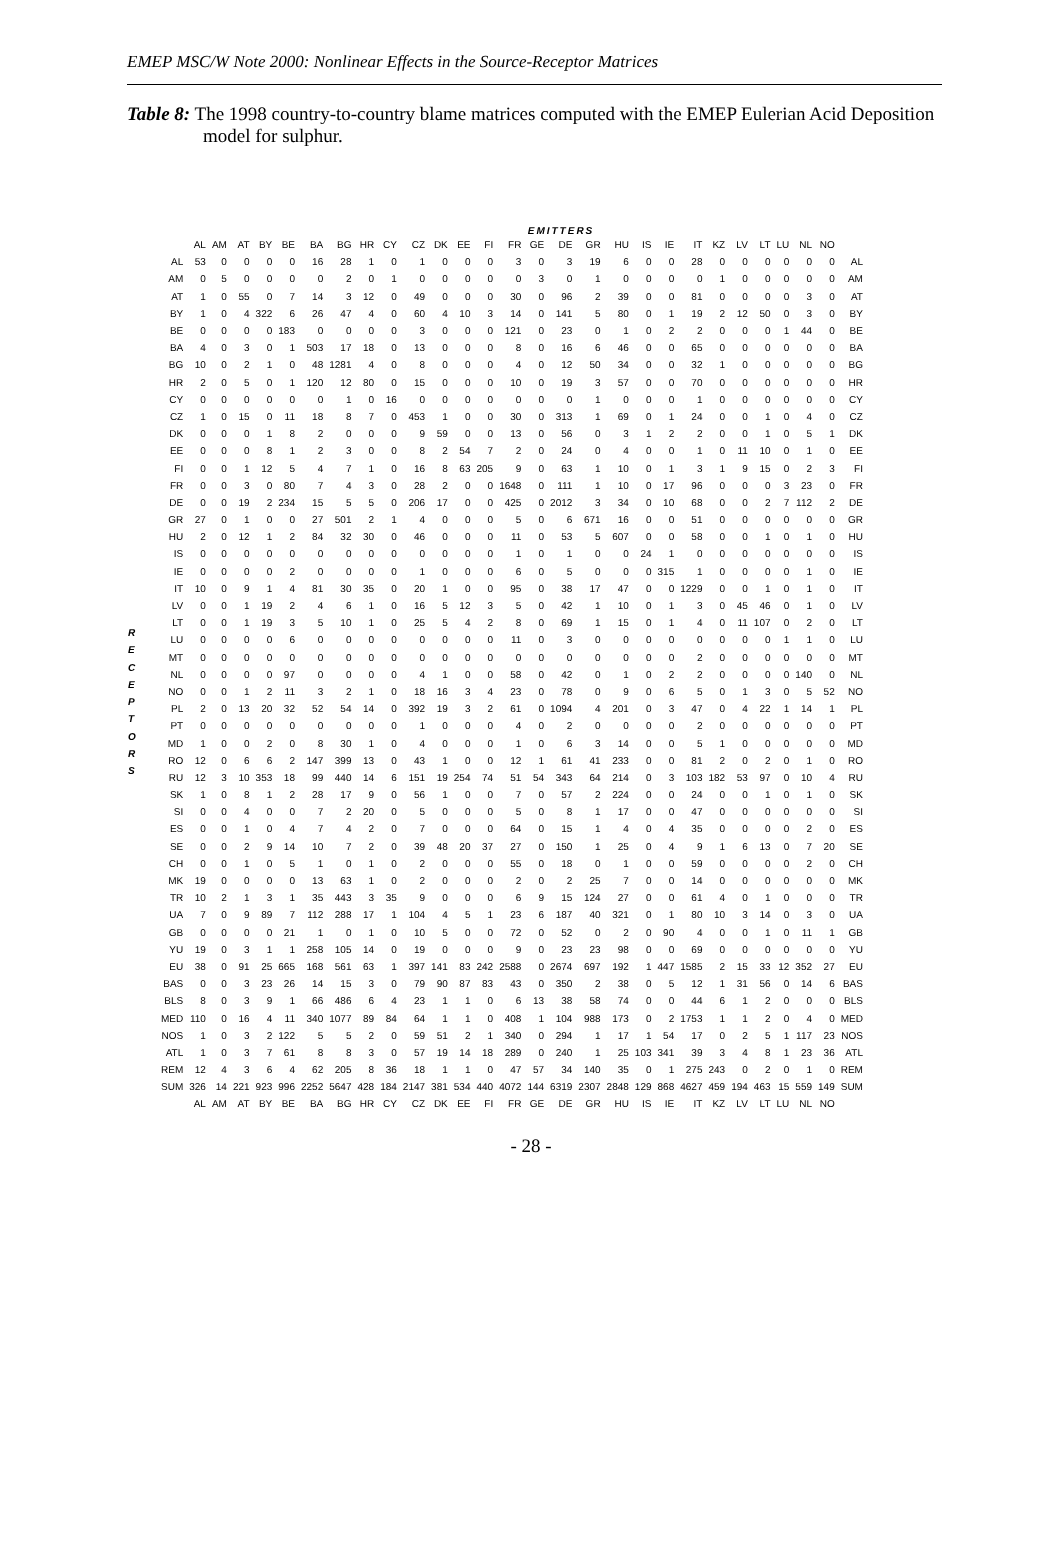EMEP MSC/W Note 2000: Nonlinear Effects in the Source-Receptor Matrices
Table 8: The 1998 country-to-country blame matrices computed with the EMEP Eulerian Acid Deposition model for sulphur.
EMITTERS
R
E
C
E
P
T
O
R
S
| | AL | AM | AT | BY | BE | BA | BG | HR | CY | CZ | DK | EE | FI | FR | GE | DE | GR | HU | IS | IE | IT | KZ | LV | LT | LU | NL | NO | |
| --- | --- | --- | --- | --- | --- | --- | --- | --- | --- | --- | --- | --- | --- | --- | --- | --- | --- | --- | --- | --- | --- | --- | --- | --- | --- | --- | --- | --- |
| AL | 53 | 0 | 0 | 0 | 0 | 16 | 28 | 1 | 0 | 1 | 0 | 0 | 0 | 3 | 0 | 3 | 19 | 6 | 0 | 0 | 28 | 0 | 0 | 0 | 0 | 0 | 0 | AL |
| AM | 0 | 5 | 0 | 0 | 0 | 0 | 2 | 0 | 1 | 0 | 0 | 0 | 0 | 0 | 3 | 0 | 1 | 0 | 0 | 0 | 0 | 1 | 0 | 0 | 0 | 0 | 0 | AM |
| AT | 1 | 0 | 55 | 0 | 7 | 14 | 3 | 12 | 0 | 49 | 0 | 0 | 0 | 30 | 0 | 96 | 2 | 39 | 0 | 0 | 81 | 0 | 0 | 0 | 0 | 3 | 0 | AT |
| BY | 1 | 0 | 4 | 322 | 6 | 26 | 47 | 4 | 0 | 60 | 4 | 10 | 3 | 14 | 0 | 141 | 5 | 80 | 0 | 1 | 19 | 2 | 12 | 50 | 0 | 3 | 0 | BY |
| BE | 0 | 0 | 0 | 0 | 183 | 0 | 0 | 0 | 0 | 3 | 0 | 0 | 0 | 121 | 0 | 23 | 0 | 1 | 0 | 2 | 2 | 0 | 0 | 0 | 1 | 44 | 0 | BE |
| BA | 4 | 0 | 3 | 0 | 1 | 503 | 17 | 18 | 0 | 13 | 0 | 0 | 0 | 8 | 0 | 16 | 6 | 46 | 0 | 0 | 65 | 0 | 0 | 0 | 0 | 0 | 0 | BA |
| BG | 10 | 0 | 2 | 1 | 0 | 48 | 1281 | 4 | 0 | 8 | 0 | 0 | 0 | 4 | 0 | 12 | 50 | 34 | 0 | 0 | 32 | 1 | 0 | 0 | 0 | 0 | 0 | BG |
| HR | 2 | 0 | 5 | 0 | 1 | 120 | 12 | 80 | 0 | 15 | 0 | 0 | 0 | 10 | 0 | 19 | 3 | 57 | 0 | 0 | 70 | 0 | 0 | 0 | 0 | 0 | 0 | HR |
| CY | 0 | 0 | 0 | 0 | 0 | 0 | 1 | 0 | 16 | 0 | 0 | 0 | 0 | 0 | 0 | 0 | 1 | 0 | 0 | 0 | 1 | 0 | 0 | 0 | 0 | 0 | 0 | CY |
| CZ | 1 | 0 | 15 | 0 | 11 | 18 | 8 | 7 | 0 | 453 | 1 | 0 | 0 | 30 | 0 | 313 | 1 | 69 | 0 | 1 | 24 | 0 | 0 | 1 | 0 | 4 | 0 | CZ |
| DK | 0 | 0 | 0 | 1 | 8 | 2 | 0 | 0 | 0 | 9 | 59 | 0 | 0 | 13 | 0 | 56 | 0 | 3 | 1 | 2 | 2 | 0 | 0 | 1 | 0 | 5 | 1 | DK |
| EE | 0 | 0 | 0 | 8 | 1 | 2 | 3 | 0 | 0 | 8 | 2 | 54 | 7 | 2 | 0 | 24 | 0 | 4 | 0 | 0 | 1 | 0 | 11 | 10 | 0 | 1 | 0 | EE |
| FI | 0 | 0 | 1 | 12 | 5 | 4 | 7 | 1 | 0 | 16 | 8 | 63 | 205 | 9 | 0 | 63 | 1 | 10 | 0 | 1 | 3 | 1 | 9 | 15 | 0 | 2 | 3 | FI |
| FR | 0 | 0 | 3 | 0 | 80 | 7 | 4 | 3 | 0 | 28 | 2 | 0 | 0 | 1648 | 0 | 111 | 1 | 10 | 0 | 17 | 96 | 0 | 0 | 0 | 3 | 23 | 0 | FR |
| DE | 0 | 0 | 19 | 2 | 234 | 15 | 5 | 5 | 0 | 206 | 17 | 0 | 0 | 425 | 0 | 2012 | 3 | 34 | 0 | 10 | 68 | 0 | 0 | 2 | 7 | 112 | 2 | DE |
| GR | 27 | 0 | 1 | 0 | 0 | 27 | 501 | 2 | 1 | 4 | 0 | 0 | 0 | 5 | 0 | 6 | 671 | 16 | 0 | 0 | 51 | 0 | 0 | 0 | 0 | 0 | 0 | GR |
| HU | 2 | 0 | 12 | 1 | 2 | 84 | 32 | 30 | 0 | 46 | 0 | 0 | 0 | 11 | 0 | 53 | 5 | 607 | 0 | 0 | 58 | 0 | 0 | 1 | 0 | 1 | 0 | HU |
| IS | 0 | 0 | 0 | 0 | 0 | 0 | 0 | 0 | 0 | 0 | 0 | 0 | 0 | 1 | 0 | 1 | 0 | 0 | 24 | 1 | 0 | 0 | 0 | 0 | 0 | 0 | 0 | IS |
| IE | 0 | 0 | 0 | 0 | 2 | 0 | 0 | 0 | 0 | 1 | 0 | 0 | 0 | 6 | 0 | 5 | 0 | 0 | 0 | 315 | 1 | 0 | 0 | 0 | 0 | 1 | 0 | IE |
| IT | 10 | 0 | 9 | 1 | 4 | 81 | 30 | 35 | 0 | 20 | 1 | 0 | 0 | 95 | 0 | 38 | 17 | 47 | 0 | 0 | 1229 | 0 | 0 | 1 | 0 | 1 | 0 | IT |
| LV | 0 | 0 | 1 | 19 | 2 | 4 | 6 | 1 | 0 | 16 | 5 | 12 | 3 | 5 | 0 | 42 | 1 | 10 | 0 | 1 | 3 | 0 | 45 | 46 | 0 | 1 | 0 | LV |
| LT | 0 | 0 | 1 | 19 | 3 | 5 | 10 | 1 | 0 | 25 | 5 | 4 | 2 | 8 | 0 | 69 | 1 | 15 | 0 | 1 | 4 | 0 | 11 | 107 | 0 | 2 | 0 | LT |
| LU | 0 | 0 | 0 | 0 | 6 | 0 | 0 | 0 | 0 | 0 | 0 | 0 | 0 | 11 | 0 | 3 | 0 | 0 | 0 | 0 | 0 | 0 | 0 | 0 | 1 | 1 | 0 | LU |
| MT | 0 | 0 | 0 | 0 | 0 | 0 | 0 | 0 | 0 | 0 | 0 | 0 | 0 | 0 | 0 | 0 | 0 | 0 | 0 | 0 | 2 | 0 | 0 | 0 | 0 | 0 | 0 | MT |
| NL | 0 | 0 | 0 | 0 | 97 | 0 | 0 | 0 | 0 | 4 | 1 | 0 | 0 | 58 | 0 | 42 | 0 | 1 | 0 | 2 | 2 | 0 | 0 | 0 | 0 | 140 | 0 | NL |
| NO | 0 | 0 | 1 | 2 | 11 | 3 | 2 | 1 | 0 | 18 | 16 | 3 | 4 | 23 | 0 | 78 | 0 | 9 | 0 | 6 | 5 | 0 | 1 | 3 | 0 | 5 | 52 | NO |
| PL | 2 | 0 | 13 | 20 | 32 | 52 | 54 | 14 | 0 | 392 | 19 | 3 | 2 | 61 | 0 | 1094 | 4 | 201 | 0 | 3 | 47 | 0 | 4 | 22 | 1 | 14 | 1 | PL |
| PT | 0 | 0 | 0 | 0 | 0 | 0 | 0 | 0 | 0 | 1 | 0 | 0 | 0 | 4 | 0 | 2 | 0 | 0 | 0 | 0 | 2 | 0 | 0 | 0 | 0 | 0 | 0 | PT |
| MD | 1 | 0 | 0 | 2 | 0 | 8 | 30 | 1 | 0 | 4 | 0 | 0 | 0 | 1 | 0 | 6 | 3 | 14 | 0 | 0 | 5 | 1 | 0 | 0 | 0 | 0 | 0 | MD |
| RO | 12 | 0 | 6 | 6 | 2 | 147 | 399 | 13 | 0 | 43 | 1 | 0 | 0 | 12 | 1 | 61 | 41 | 233 | 0 | 0 | 81 | 2 | 0 | 2 | 0 | 1 | 0 | RO |
| RU | 12 | 3 | 10 | 353 | 18 | 99 | 440 | 14 | 6 | 151 | 19 | 254 | 74 | 51 | 54 | 343 | 64 | 214 | 0 | 3 | 103 | 182 | 53 | 97 | 0 | 10 | 4 | RU |
| SK | 1 | 0 | 8 | 1 | 2 | 28 | 17 | 9 | 0 | 56 | 1 | 0 | 0 | 7 | 0 | 57 | 2 | 224 | 0 | 0 | 24 | 0 | 0 | 1 | 0 | 1 | 0 | SK |
| SI | 0 | 0 | 4 | 0 | 0 | 7 | 2 | 20 | 0 | 5 | 0 | 0 | 0 | 5 | 0 | 8 | 1 | 17 | 0 | 0 | 47 | 0 | 0 | 0 | 0 | 0 | 0 | SI |
| ES | 0 | 0 | 1 | 0 | 4 | 7 | 4 | 2 | 0 | 7 | 0 | 0 | 0 | 64 | 0 | 15 | 1 | 4 | 0 | 4 | 35 | 0 | 0 | 0 | 0 | 2 | 0 | ES |
| SE | 0 | 0 | 2 | 9 | 14 | 10 | 7 | 2 | 0 | 39 | 48 | 20 | 37 | 27 | 0 | 150 | 1 | 25 | 0 | 4 | 9 | 1 | 6 | 13 | 0 | 7 | 20 | SE |
| CH | 0 | 0 | 1 | 0 | 5 | 1 | 0 | 1 | 0 | 2 | 0 | 0 | 0 | 55 | 0 | 18 | 0 | 1 | 0 | 0 | 59 | 0 | 0 | 0 | 0 | 2 | 0 | CH |
| MK | 19 | 0 | 0 | 0 | 0 | 13 | 63 | 1 | 0 | 2 | 0 | 0 | 0 | 2 | 0 | 2 | 25 | 7 | 0 | 0 | 14 | 0 | 0 | 0 | 0 | 0 | 0 | MK |
| TR | 10 | 2 | 1 | 3 | 1 | 35 | 443 | 3 | 35 | 9 | 0 | 0 | 0 | 6 | 9 | 15 | 124 | 27 | 0 | 0 | 61 | 4 | 0 | 1 | 0 | 0 | 0 | TR |
| UA | 7 | 0 | 9 | 89 | 7 | 112 | 288 | 17 | 1 | 104 | 4 | 5 | 1 | 23 | 6 | 187 | 40 | 321 | 0 | 1 | 80 | 10 | 3 | 14 | 0 | 3 | 0 | UA |
| GB | 0 | 0 | 0 | 0 | 21 | 1 | 0 | 1 | 0 | 10 | 5 | 0 | 0 | 72 | 0 | 52 | 0 | 2 | 0 | 90 | 4 | 0 | 0 | 1 | 0 | 11 | 1 | GB |
| YU | 19 | 0 | 3 | 1 | 1 | 258 | 105 | 14 | 0 | 19 | 0 | 0 | 0 | 9 | 0 | 23 | 23 | 98 | 0 | 0 | 69 | 0 | 0 | 0 | 0 | 0 | 0 | YU |
| EU | 38 | 0 | 91 | 25 | 665 | 168 | 561 | 63 | 1 | 397 | 141 | 83 | 242 | 2588 | 0 | 2674 | 697 | 192 | 1 | 447 | 1585 | 2 | 15 | 33 | 12 | 352 | 27 | EU |
| BAS | 0 | 0 | 3 | 23 | 26 | 14 | 15 | 3 | 0 | 79 | 90 | 87 | 83 | 43 | 0 | 350 | 2 | 38 | 0 | 5 | 12 | 1 | 31 | 56 | 0 | 14 | 6 | BAS |
| BLS | 8 | 0 | 3 | 9 | 1 | 66 | 486 | 6 | 4 | 23 | 1 | 1 | 0 | 6 | 13 | 38 | 58 | 74 | 0 | 0 | 44 | 6 | 1 | 2 | 0 | 0 | 0 | BLS |
| MED | 110 | 0 | 16 | 4 | 11 | 340 | 1077 | 89 | 84 | 64 | 1 | 1 | 0 | 408 | 1 | 104 | 988 | 173 | 0 | 2 | 1753 | 1 | 1 | 2 | 0 | 4 | 0 | MED |
| NOS | 1 | 0 | 3 | 2 | 122 | 5 | 5 | 2 | 0 | 59 | 51 | 2 | 1 | 340 | 0 | 294 | 1 | 17 | 1 | 54 | 17 | 0 | 2 | 5 | 1 | 117 | 23 | NOS |
| ATL | 1 | 0 | 3 | 7 | 61 | 8 | 8 | 3 | 0 | 57 | 19 | 14 | 18 | 289 | 0 | 240 | 1 | 25 | 103 | 341 | 39 | 3 | 4 | 8 | 1 | 23 | 36 | ATL |
| REM | 12 | 4 | 3 | 6 | 4 | 62 | 205 | 8 | 36 | 18 | 1 | 1 | 0 | 47 | 57 | 34 | 140 | 35 | 0 | 1 | 275 | 243 | 0 | 2 | 0 | 1 | 0 | REM |
| SUM | 326 | 14 | 221 | 923 | 996 | 2252 | 5647 | 428 | 184 | 2147 | 381 | 534 | 440 | 4072 | 144 | 6319 | 2307 | 2848 | 129 | 868 | 4627 | 459 | 194 | 463 | 15 | 559 | 149 | SUM |
| | AL | AM | AT | BY | BE | BA | BG | HR | CY | CZ | DK | EE | FI | FR | GE | DE | GR | HU | IS | IE | IT | KZ | LV | LT | LU | NL | NO | |
- 28 -